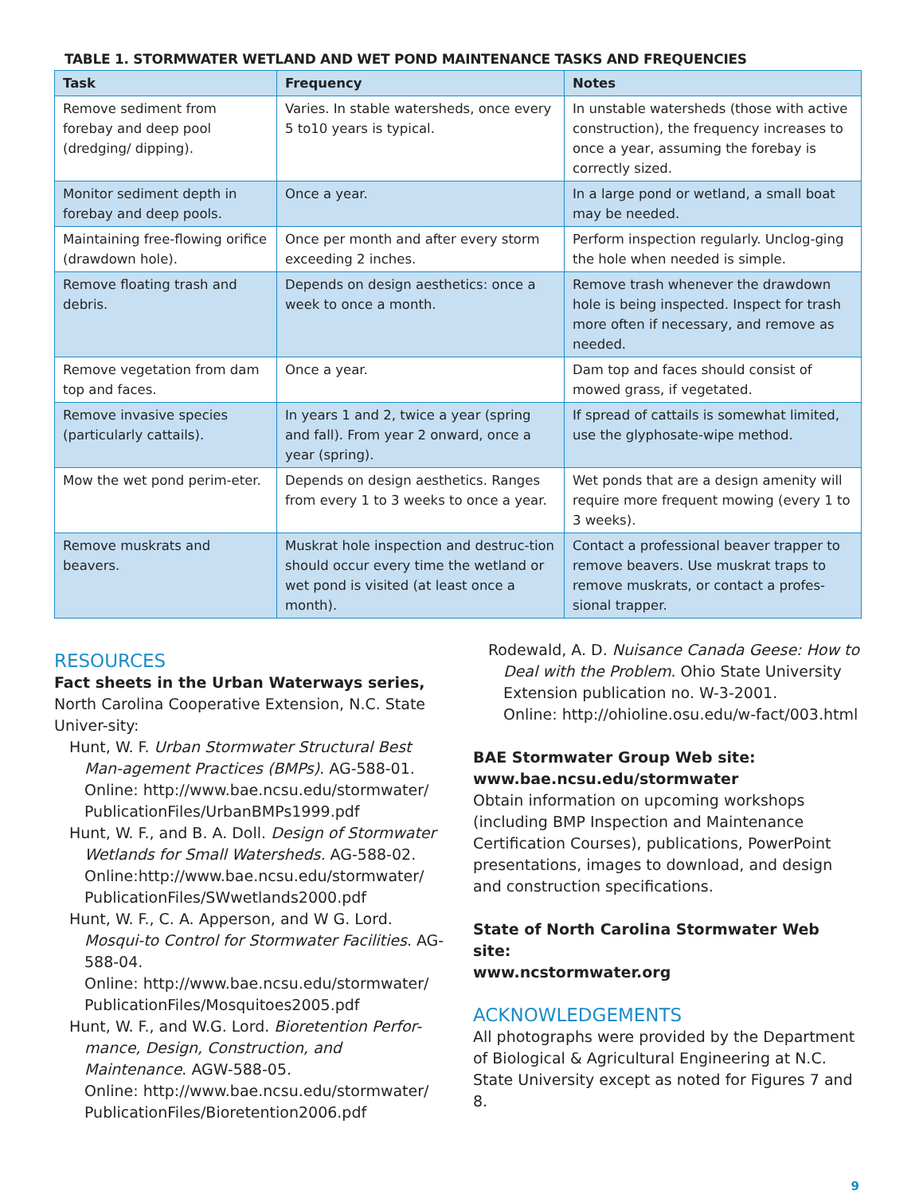TABLE 1. STORMWATER WETLAND AND WET POND MAINTENANCE TASKS AND FREQUENCIES
| Task | Frequency | Notes |
| --- | --- | --- |
| Remove sediment from forebay and deep pool (dredging/ dipping). | Varies. In stable watersheds, once every 5 to10 years is typical. | In unstable watersheds (those with active construction), the frequency increases to once a year, assuming the forebay is correctly sized. |
| Monitor sediment depth in forebay and deep pools. | Once a year. | In a large pond or wetland, a small boat may be needed. |
| Maintaining free-flowing orifice (drawdown hole). | Once per month and after every storm exceeding 2 inches. | Perform inspection regularly. Unclog-ging the hole when needed is simple. |
| Remove floating trash and debris. | Depends on design aesthetics: once a week to once a month. | Remove trash whenever the drawdown hole is being inspected. Inspect for trash more often if necessary, and remove as needed. |
| Remove vegetation from dam top and faces. | Once a year. | Dam top and faces should consist of mowed grass, if vegetated. |
| Remove invasive species (particularly cattails). | In years 1 and 2, twice a year (spring and fall). From year 2 onward, once a year (spring). | If spread of cattails is somewhat limited, use the glyphosate-wipe method. |
| Mow the wet pond perim-eter. | Depends on design aesthetics. Ranges from every 1 to 3 weeks to once a year. | Wet ponds that are a design amenity will require more frequent mowing (every 1 to 3 weeks). |
| Remove muskrats and beavers. | Muskrat hole inspection and destruc-tion should occur every time the wetland or wet pond is visited (at least once a month). | Contact a professional beaver trapper to remove beavers. Use muskrat traps to remove muskrats, or contact a profes-sional trapper. |
RESOURCES
Fact sheets in the Urban Waterways series, North Carolina Cooperative Extension, N.C. State Univer-sity:
Hunt, W. F. Urban Stormwater Structural Best Man-agement Practices (BMPs). AG-588-01.
Online: http://www.bae.ncsu.edu/stormwater/ PublicationFiles/UrbanBMPs1999.pdf
Hunt, W. F., and B. A. Doll. Design of Stormwater Wetlands for Small Watersheds. AG-588-02.
Online:http://www.bae.ncsu.edu/stormwater/ PublicationFiles/SWwetlands2000.pdf
Hunt, W. F., C. A. Apperson, and W G. Lord. Mosqui-to Control for Stormwater Facilities. AG-588-04.
Online: http://www.bae.ncsu.edu/stormwater/ PublicationFiles/Mosquitoes2005.pdf
Hunt, W. F., and W.G. Lord. Bioretention Perfor-mance, Design, Construction, and Maintenance. AGW-588-05.
Online: http://www.bae.ncsu.edu/stormwater/ PublicationFiles/Bioretention2006.pdf
Rodewald, A. D. Nuisance Canada Geese: How to Deal with the Problem. Ohio State University Extension publication no. W-3-2001.
Online: http://ohioline.osu.edu/w-fact/003.html
BAE Stormwater Group Web site:
www.bae.ncsu.edu/stormwater
Obtain information on upcoming workshops (including BMP Inspection and Maintenance Certification Courses), publications, PowerPoint presentations, images to download, and design and construction specifications.
State of North Carolina Stormwater Web site:
www.ncstormwater.org
ACKNOWLEDGEMENTS
All photographs were provided by the Department of Biological & Agricultural Engineering at N.C. State University except as noted for Figures 7 and 8.
9